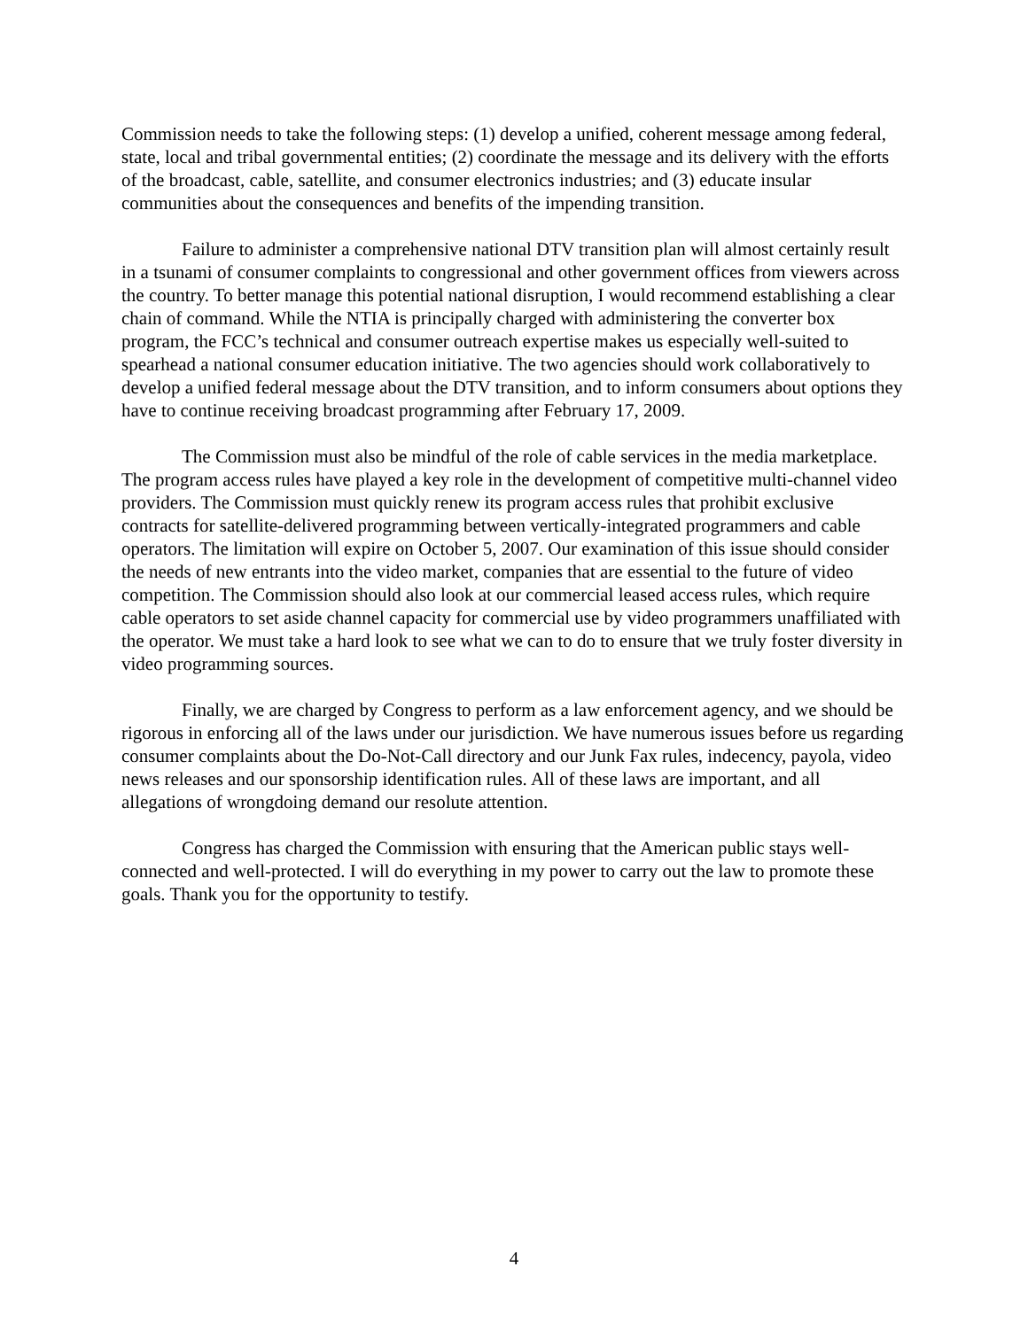Commission needs to take the following steps: (1) develop a unified, coherent message among federal, state, local and tribal governmental entities; (2) coordinate the message and its delivery with the efforts of the broadcast, cable, satellite, and consumer electronics industries; and (3) educate insular communities about the consequences and benefits of the impending transition.
Failure to administer a comprehensive national DTV transition plan will almost certainly result in a tsunami of consumer complaints to congressional and other government offices from viewers across the country. To better manage this potential national disruption, I would recommend establishing a clear chain of command. While the NTIA is principally charged with administering the converter box program, the FCC’s technical and consumer outreach expertise makes us especially well-suited to spearhead a national consumer education initiative. The two agencies should work collaboratively to develop a unified federal message about the DTV transition, and to inform consumers about options they have to continue receiving broadcast programming after February 17, 2009.
The Commission must also be mindful of the role of cable services in the media marketplace. The program access rules have played a key role in the development of competitive multi-channel video providers. The Commission must quickly renew its program access rules that prohibit exclusive contracts for satellite-delivered programming between vertically-integrated programmers and cable operators. The limitation will expire on October 5, 2007. Our examination of this issue should consider the needs of new entrants into the video market, companies that are essential to the future of video competition. The Commission should also look at our commercial leased access rules, which require cable operators to set aside channel capacity for commercial use by video programmers unaffiliated with the operator. We must take a hard look to see what we can to do to ensure that we truly foster diversity in video programming sources.
Finally, we are charged by Congress to perform as a law enforcement agency, and we should be rigorous in enforcing all of the laws under our jurisdiction. We have numerous issues before us regarding consumer complaints about the Do-Not-Call directory and our Junk Fax rules, indecency, payola, video news releases and our sponsorship identification rules. All of these laws are important, and all allegations of wrongdoing demand our resolute attention.
Congress has charged the Commission with ensuring that the American public stays well-connected and well-protected. I will do everything in my power to carry out the law to promote these goals. Thank you for the opportunity to testify.
4